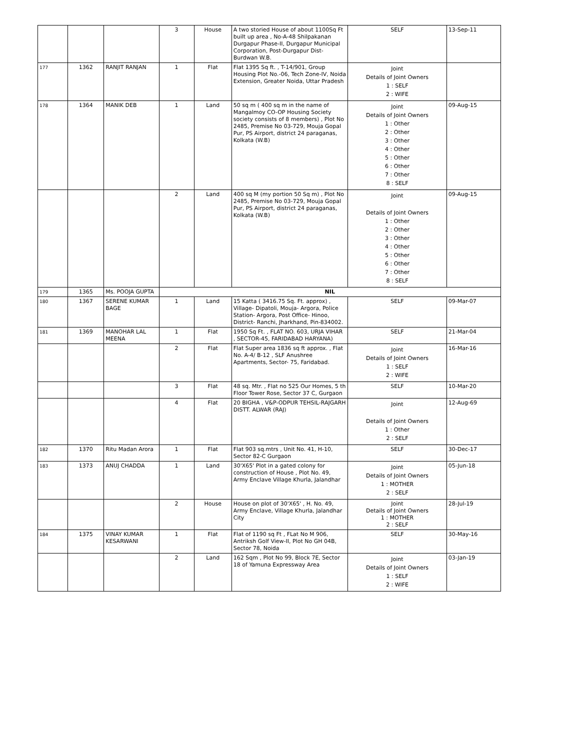| | | | 3 | House | A two storied House of about 1100Sq Ft built up area , No-A-48 Shilpakanan Durgapur Phase-II, Durgapur Municipal Corporation, Post-Durgapur Dist-Burdwan W.B. | SELF | 13-Sep-11 |
| 177 | 1362 | RANJIT RANJAN | 1 | Flat | Flat 1395 Sq ft. , T-14/901, Group Housing Plot No.-06, Tech Zone-IV, Noida Extension, Greater Noida, Uttar Pradesh | Joint Details of Joint Owners 1 : SELF 2 : WIFE | |
| 178 | 1364 | MANIK DEB | 1 | Land | 50 sq m ( 400 sq m in the name of Mangalmoy CO-OP Housing Society society consists of 8 members) , Plot No 2485, Premise No 03-729, Mouja Gopal Pur, PS Airport, district 24 paraganas, Kolkata (W.B) | Joint Details of Joint Owners 1 : Other 2 : Other 3 : Other 4 : Other 5 : Other 6 : Other 7 : Other 8 : SELF | 09-Aug-15 |
| | | | 2 | Land | 400 sq M (my portion 50 Sq m) , Plot No 2485, Premise No 03-729, Mouja Gopal Pur, PS Airport, district 24 paraganas, Kolkata (W.B) | Joint Details of Joint Owners 1 : Other 2 : Other 3 : Other 4 : Other 5 : Other 6 : Other 7 : Other 8 : SELF | 09-Aug-15 |
| 179 | 1365 | Ms. POOJA GUPTA | NIL | | | | |
| 180 | 1367 | SERENE KUMAR BAGE | 1 | Land | 15 Katta ( 3416.75 Sq. Ft. approx) , Village- Dipatoli, Mouja- Argora, Police Station- Argora, Post Office- Hinoo, District- Ranchi, Jharkhand, Pin-834002. | SELF | 09-Mar-07 |
| 181 | 1369 | MANOHAR LAL MEENA | 1 | Flat | 1950 Sq Ft. , FLAT NO. 603, URJA VIHAR , SECTOR-45, FARIDABAD HARYANA) | SELF | 21-Mar-04 |
| | | | 2 | Flat | Flat Super area 1836 sq ft approx. , Flat No. A-4/ B-12 , SLF Anushree Apartments, Sector- 75, Faridabad. | Joint Details of Joint Owners 1 : SELF 2 : WIFE | 16-Mar-16 |
| | | | 3 | Flat | 48 sq. Mtr. , Flat no 525 Our Homes, 5 th Floor Tower Rose, Sector 37 C, Gurgaon | SELF | 10-Mar-20 |
| | | | 4 | Flat | 20 BIGHA , V&P-ODPUR TEHSIL-RAJGARH DISTT. ALWAR (RAJ) | Joint Details of Joint Owners 1 : Other 2 : SELF | 12-Aug-69 |
| 182 | 1370 | Ritu Madan Arora | 1 | Flat | Flat 903 sq.mtrs , Unit No. 41, H-10, Sector 82-C Gurgaon | SELF | 30-Dec-17 |
| 183 | 1373 | ANUJ CHADDA | 1 | Land | 30'X65' Plot in a gated colony for construction of House , Plot No. 49, Army Enclave Village Khurla, Jalandhar | Joint Details of Joint Owners 1 : MOTHER 2 : SELF | 05-Jun-18 |
| | | | 2 | House | House on plot of 30'X65' , H. No. 49, Army Enclave, Village Khurla, Jalandhar City | Joint Details of Joint Owners 1 : MOTHER 2 : SELF | 28-Jul-19 |
| 184 | 1375 | VINAY KUMAR KESARWANI | 1 | Flat | Flat of 1190 sq Ft , FLat No M 906, Antriksh Golf View-II, Plot No GH 04B, Sector 78, Noida | SELF | 30-May-16 |
| | | | 2 | Land | 162 Sqm , Plot No 99, Block 7E, Sector 18 of Yamuna Expressway Area | Joint Details of Joint Owners 1 : SELF 2 : WIFE | 03-Jan-19 |